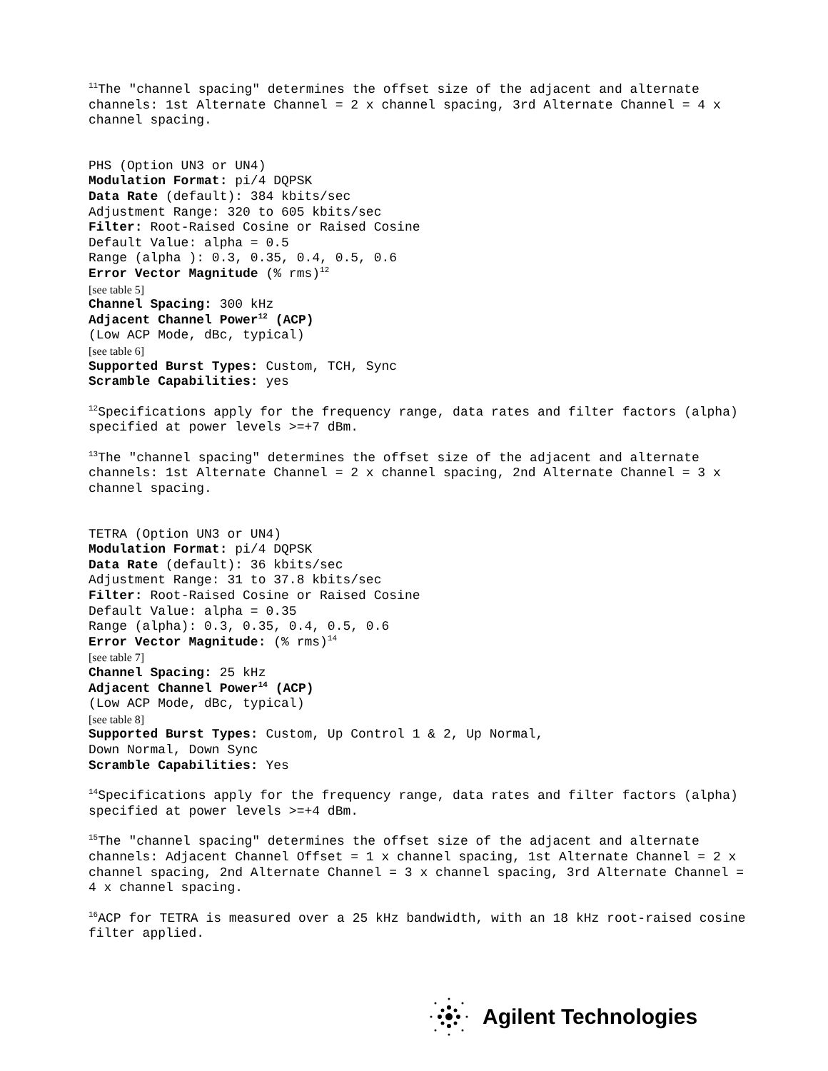<sup>11</sup> The "channel spacing" determines the offset size of the adjacent and alternate channels: 1st Alternate Channel = 2 x channel spacing, 3rd Alternate Channel = 4 x channel spacing.
PHS (Option UN3 or UN4)
Modulation Format: pi/4 DQPSK
Data Rate (default): 384 kbits/sec
Adjustment Range: 320 to 605 kbits/sec
Filter: Root-Raised Cosine or Raised Cosine
Default Value: alpha = 0.5
Range (alpha ): 0.3, 0.35, 0.4, 0.5, 0.6
Error Vector Magnitude (% rms)<sup>12</sup>
[see table 5]
Channel Spacing: 300 kHz
Adjacent Channel Power<sup>12</sup> (ACP)
(Low ACP Mode, dBc, typical)
[see table 6]
Supported Burst Types: Custom, TCH, Sync
Scramble Capabilities: yes
<sup>12</sup> Specifications apply for the frequency range, data rates and filter factors (alpha) specified at power levels >=+7 dBm.
<sup>13</sup> The "channel spacing" determines the offset size of the adjacent and alternate channels: 1st Alternate Channel = 2 x channel spacing, 2nd Alternate Channel = 3 x channel spacing.
TETRA (Option UN3 or UN4)
Modulation Format: pi/4 DQPSK
Data Rate (default): 36 kbits/sec
Adjustment Range: 31 to 37.8 kbits/sec
Filter: Root-Raised Cosine or Raised Cosine
Default Value: alpha = 0.35
Range (alpha): 0.3, 0.35, 0.4, 0.5, 0.6
Error Vector Magnitude: (% rms)<sup>14</sup>
[see table 7]
Channel Spacing: 25 kHz
Adjacent Channel Power<sup>14</sup> (ACP)
(Low ACP Mode, dBc, typical)
[see table 8]
Supported Burst Types: Custom, Up Control 1 & 2, Up Normal,
Down Normal, Down Sync
Scramble Capabilities: Yes
<sup>14</sup> Specifications apply for the frequency range, data rates and filter factors (alpha) specified at power levels >=+4 dBm.
<sup>15</sup> The "channel spacing" determines the offset size of the adjacent and alternate channels: Adjacent Channel Offset = 1 x channel spacing, 1st Alternate Channel = 2 x channel spacing, 2nd Alternate Channel = 3 x channel spacing, 3rd Alternate Channel = 4 x channel spacing.
<sup>16</sup> ACP for TETRA is measured over a 25 kHz bandwidth, with an 18 kHz root-raised cosine filter applied.
Agilent Technologies